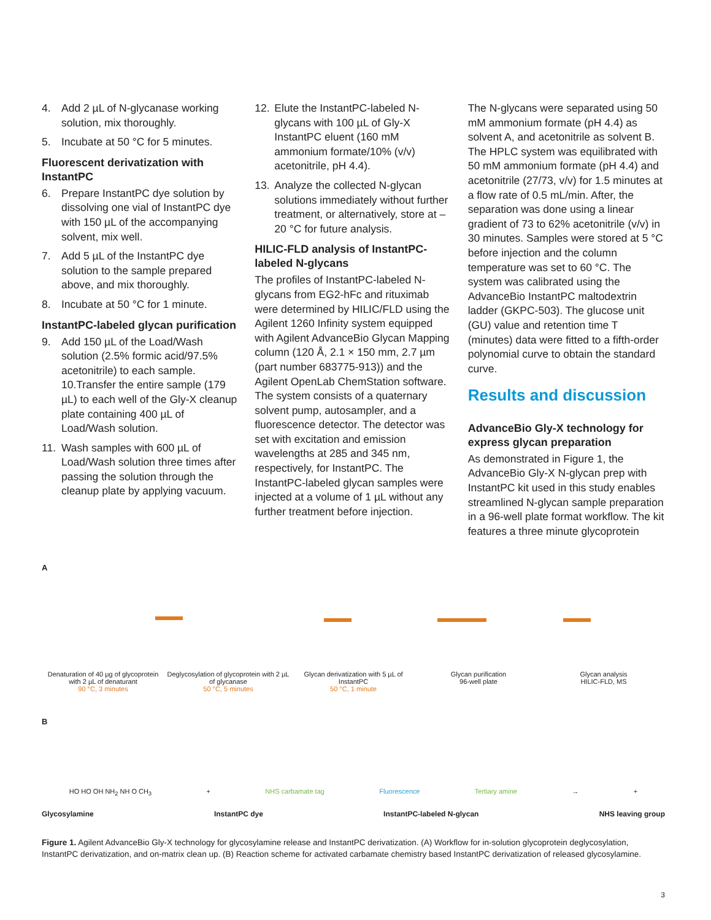4. Add 2 µL of N-glycanase working solution, mix thoroughly.
5. Incubate at 50 °C for 5 minutes.
Fluorescent derivatization with InstantPC
6. Prepare InstantPC dye solution by dissolving one vial of InstantPC dye with 150 µL of the accompanying solvent, mix well.
7. Add 5 µL of the InstantPC dye solution to the sample prepared above, and mix thoroughly.
8. Incubate at 50 °C for 1 minute.
InstantPC-labeled glycan purification
9. Add 150 µL of the Load/Wash solution (2.5% formic acid/97.5% acetonitrile) to each sample.
10.Transfer the entire sample (179 µL) to each well of the Gly-X cleanup plate containing 400 µL of Load/Wash solution.
11. Wash samples with 600 µL of Load/Wash solution three times after passing the solution through the cleanup plate by applying vacuum.
12. Elute the InstantPC-labeled N-glycans with 100 µL of Gly-X InstantPC eluent (160 mM ammonium formate/10% (v/v) acetonitrile, pH 4.4).
13. Analyze the collected N-glycan solutions immediately without further treatment, or alternatively, store at –20 °C for future analysis.
HILIC-FLD analysis of InstantPC-labeled N-glycans
The profiles of InstantPC-labeled N-glycans from EG2-hFc and rituximab were determined by HILIC/FLD using the Agilent 1260 Infinity system equipped with Agilent AdvanceBio Glycan Mapping column (120 Å, 2.1 × 150 mm, 2.7 µm (part number 683775-913)) and the Agilent OpenLab ChemStation software. The system consists of a quaternary solvent pump, autosampler, and a fluorescence detector. The detector was set with excitation and emission wavelengths at 285 and 345 nm, respectively, for InstantPC. The InstantPC-labeled glycan samples were injected at a volume of 1 µL without any further treatment before injection.
The N-glycans were separated using 50 mM ammonium formate (pH 4.4) as solvent A, and acetonitrile as solvent B. The HPLC system was equilibrated with 50 mM ammonium formate (pH 4.4) and acetonitrile (27/73, v/v) for 1.5 minutes at a flow rate of 0.5 mL/min. After, the separation was done using a linear gradient of 73 to 62% acetonitrile (v/v) in 30 minutes. Samples were stored at 5 °C before injection and the column temperature was set to 60 °C. The system was calibrated using the AdvanceBio InstantPC maltodextrin ladder (GKPC-503). The glucose unit (GU) value and retention time T (minutes) data were fitted to a fifth-order polynomial curve to obtain the standard curve.
Results and discussion
AdvanceBio Gly-X technology for express glycan preparation
As demonstrated in Figure 1, the AdvanceBio Gly-X N-glycan prep with InstantPC kit used in this study enables streamlined N-glycan sample preparation in a 96-well plate format workflow. The kit features a three minute glycoprotein
A
Denaturation of 40 µg of glycoprotein with 2 µL of denaturant
90 °C, 3 minutes
Deglycosylation of glycoprotein with 2 µL of glycanase
50 °C, 5 minutes
Glycan derivatization with 5 µL of InstantPC
50 °C, 1 minute
Glycan purification
96-well plate
Glycan analysis
HILIC-FLD, MS
B
HO HO OH NH<sub>2</sub> NH O CH<sub>3</sub> + NHS carbamate tag Fluorescence Tertiary amine → +
Glycosylamine InstantPC dye InstantPC-labeled N-glycan NHS leaving group
Figure 1. Agilent AdvanceBio Gly-X technology for glycosylamine release and InstantPC derivatization. (A) Workflow for in-solution glycoprotein deglycosylation, InstantPC derivatization, and on-matrix clean up. (B) Reaction scheme for activated carbamate chemistry based InstantPC derivatization of released glycosylamine.
3